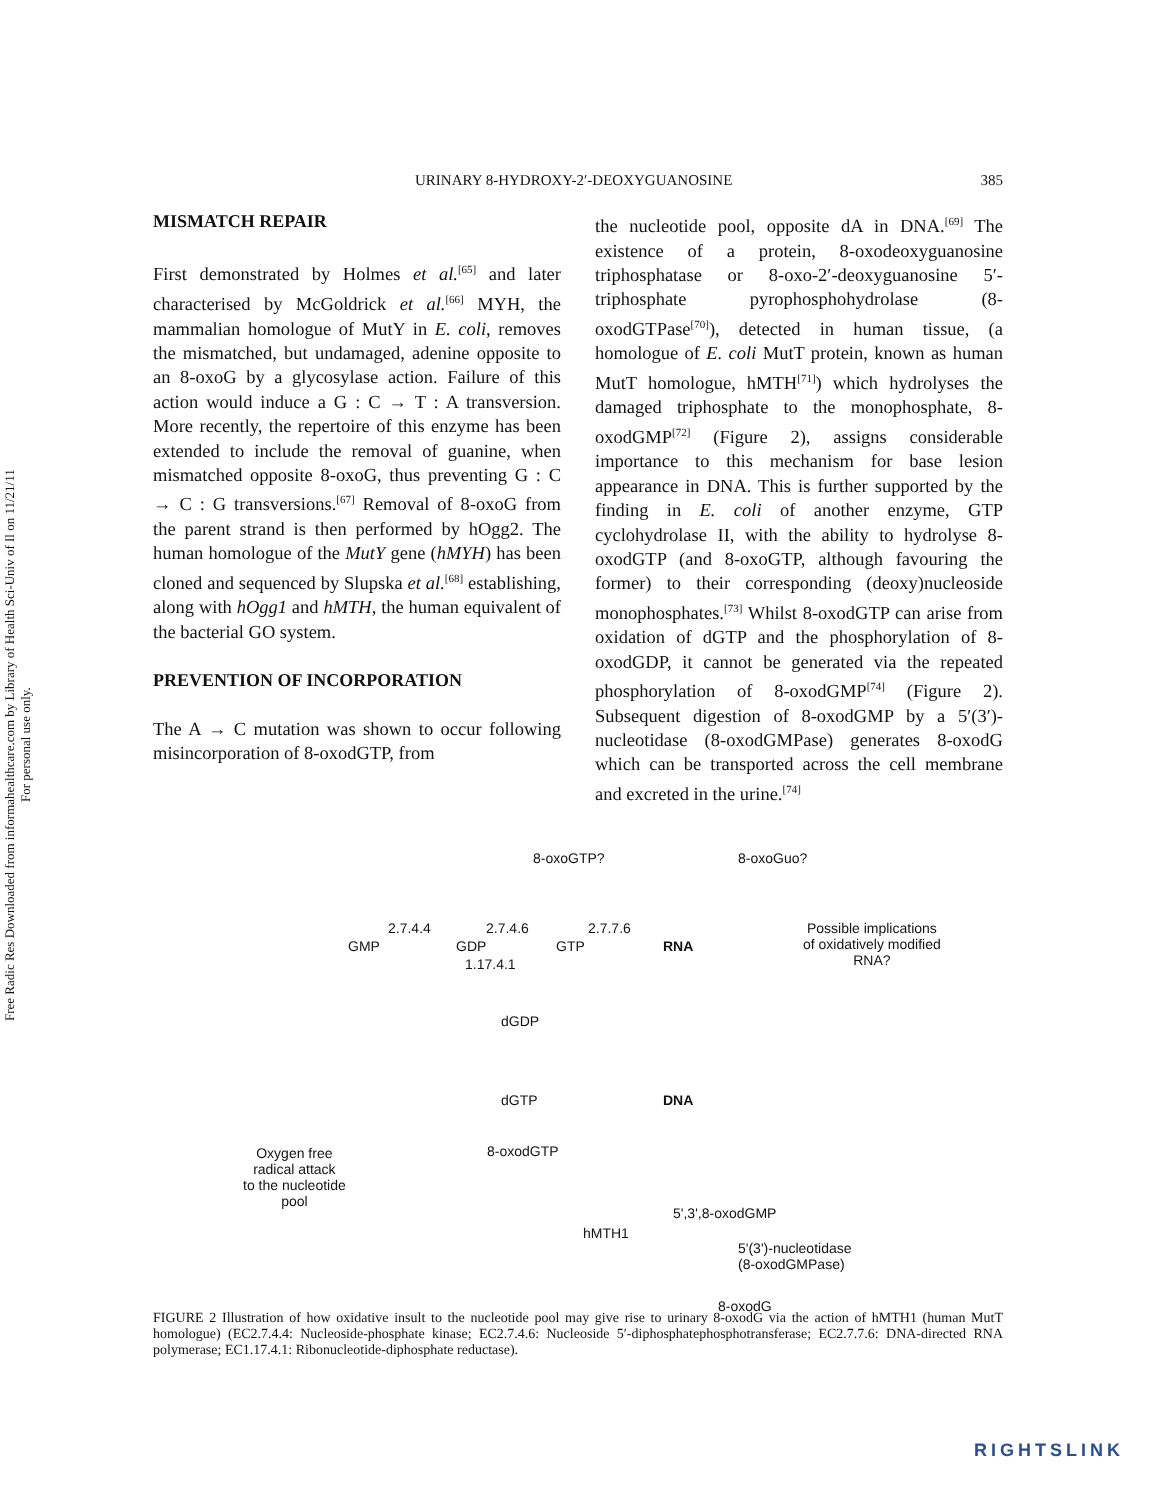Free Radic Res Downloaded from informahealthcare.com by Library of Health Sci-Univ of Il on 11/21/11
For personal use only.
URINARY 8-HYDROXY-2′-DEOXYGUANOSINE 385
MISMATCH REPAIR
First demonstrated by Holmes et al.<sup>[65]</sup> and later characterised by McGoldrick et al.<sup>[66]</sup> MYH, the mammalian homologue of MutY in E. coli, removes the mismatched, but undamaged, adenine opposite to an 8-oxoG by a glycosylase action. Failure of this action would induce a G : C → T : A transversion. More recently, the repertoire of this enzyme has been extended to include the removal of guanine, when mismatched opposite 8-oxoG, thus preventing G : C → C : G transversions.<sup>[67]</sup> Removal of 8-oxoG from the parent strand is then performed by hOgg2. The human homologue of the MutY gene (hMYH) has been cloned and sequenced by Slupska et al.<sup>[68]</sup> establishing, along with hOgg1 and hMTH, the human equivalent of the bacterial GO system.
PREVENTION OF INCORPORATION
The A → C mutation was shown to occur following misincorporation of 8-oxodGTP, from
the nucleotide pool, opposite dA in DNA.<sup>[69]</sup> The existence of a protein, 8-oxodeoxyguanosine triphosphatase or 8-oxo-2′-deoxyguanosine 5′-triphosphate pyrophosphohydrolase (8-oxodGTPase<sup>[70]</sup>), detected in human tissue, (a homologue of E. coli MutT protein, known as human MutT homologue, hMTH<sup>[71]</sup>) which hydrolyses the damaged triphosphate to the monophosphate, 8-oxodGMP<sup>[72]</sup> (Figure 2), assigns considerable importance to this mechanism for base lesion appearance in DNA. This is further supported by the finding in E. coli of another enzyme, GTP cyclohydrolase II, with the ability to hydrolyse 8-oxodGTP (and 8-oxoGTP, although favouring the former) to their corresponding (deoxy)nucleoside monophosphates.<sup>[73]</sup> Whilst 8-oxodGTP can arise from oxidation of dGTP and the phosphorylation of 8-oxodGDP, it cannot be generated via the repeated phosphorylation of 8-oxodGMP<sup>[74]</sup> (Figure 2). Subsequent digestion of 8-oxodGMP by a 5′(3′)-nucleotidase (8-oxodGMPase) generates 8-oxodG which can be transported across the cell membrane and excreted in the urine.<sup>[74]</sup>
8-oxoGTP? 8-oxoGuo?
2.7.4.4 2.7.4.6 2.7.7.6
GMP GDP GTP RNA
Possible implications
of oxidatively modified
RNA?
1.17.4.1
dGDP
dGTP DNA
8-oxodGTP
Oxygen free
radical attack
to the nucleotide
pool
5',3',8-oxodGMP
hMTH1
5'(3')-nucleotidase
(8-oxodGMPase)
8-oxodG
FIGURE 2 Illustration of how oxidative insult to the nucleotide pool may give rise to urinary 8-oxodG via the action of hMTH1 (human MutT homologue) (EC2.7.4.4: Nucleoside-phosphate kinase; EC2.7.4.6: Nucleoside 5′-diphosphatephosphotransferase; EC2.7.7.6: DNA-directed RNA polymerase; EC1.17.4.1: Ribonucleotide-diphosphate reductase).
RIGHTSLINK